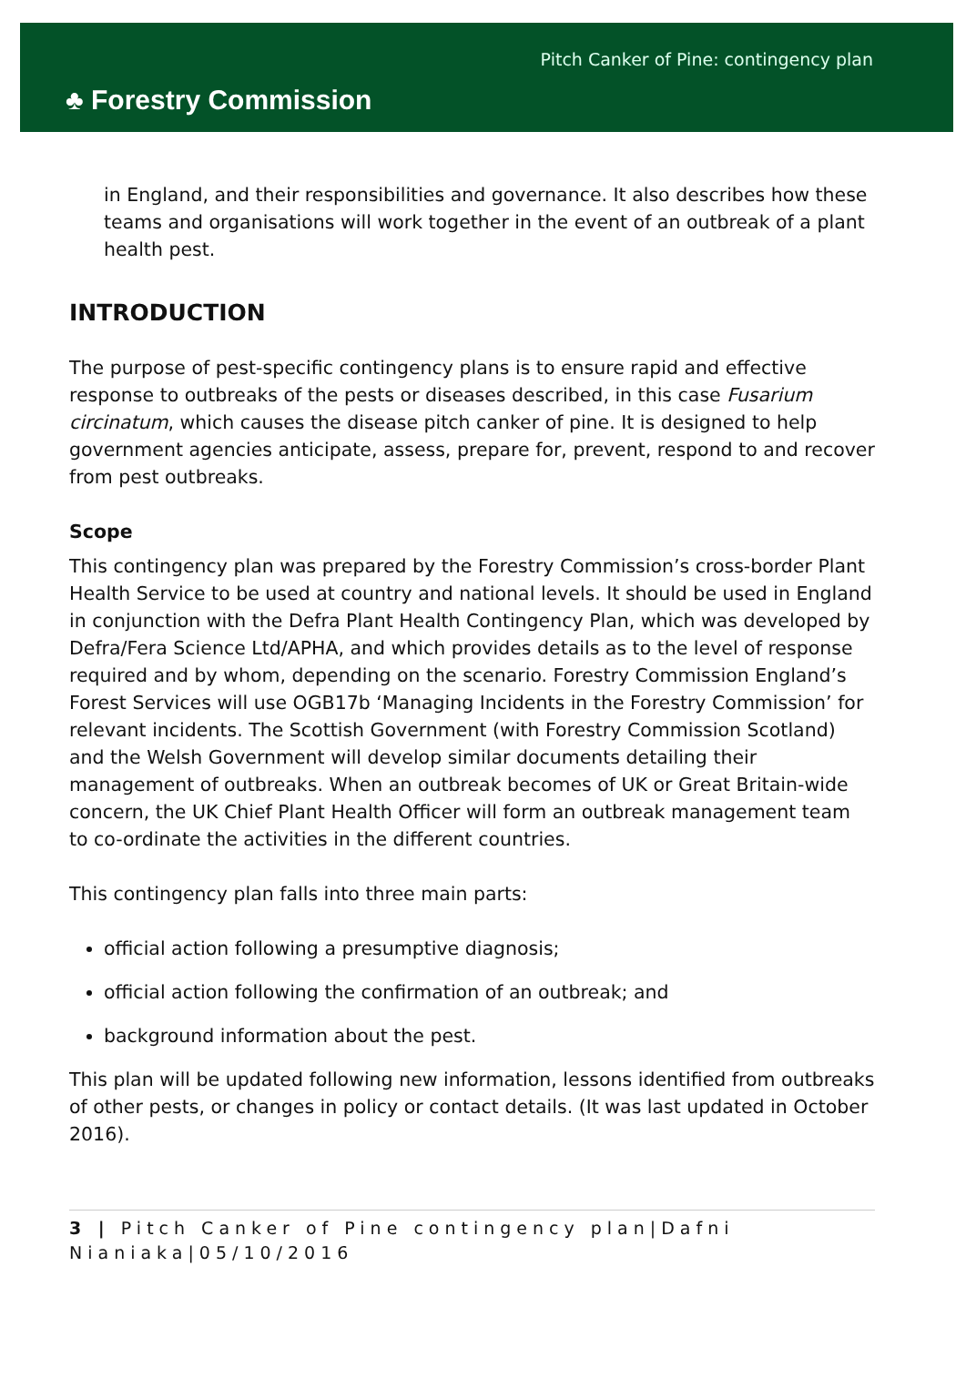♣ Forestry Commission
Pitch Canker of Pine: contingency plan
in England, and their responsibilities and governance. It also describes how these teams and organisations will work together in the event of an outbreak of a plant health pest.
INTRODUCTION
The purpose of pest-specific contingency plans is to ensure rapid and effective response to outbreaks of the pests or diseases described, in this case Fusarium circinatum, which causes the disease pitch canker of pine. It is designed to help government agencies anticipate, assess, prepare for, prevent, respond to and recover from pest outbreaks.
Scope
This contingency plan was prepared by the Forestry Commission’s cross-border Plant Health Service to be used at country and national levels. It should be used in England in conjunction with the Defra Plant Health Contingency Plan, which was developed by Defra/Fera Science Ltd/APHA, and which provides details as to the level of response required and by whom, depending on the scenario. Forestry Commission England’s Forest Services will use OGB17b ‘Managing Incidents in the Forestry Commission’ for relevant incidents. The Scottish Government (with Forestry Commission Scotland) and the Welsh Government will develop similar documents detailing their management of outbreaks. When an outbreak becomes of UK or Great Britain-wide concern, the UK Chief Plant Health Officer will form an outbreak management team to co-ordinate the activities in the different countries.
This contingency plan falls into three main parts:
official action following a presumptive diagnosis;
official action following the confirmation of an outbreak; and
background information about the pest.
This plan will be updated following new information, lessons identified from outbreaks of other pests, or changes in policy or contact details. (It was last updated in October 2016).
3 | Pitch Canker of Pine contingency plan|Dafni Nianiaka|05/10/2016